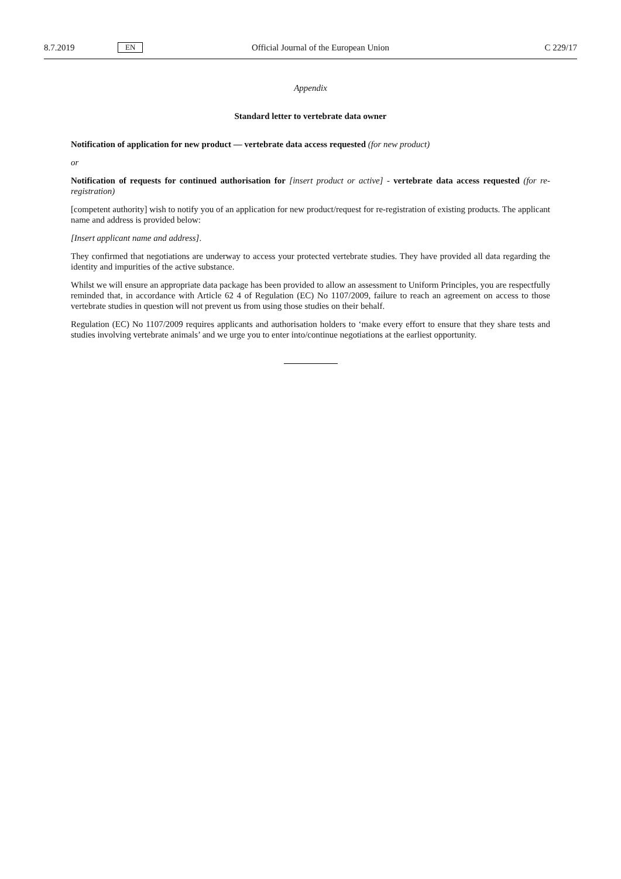8.7.2019 EN Official Journal of the European Union C 229/17
Appendix
Standard letter to vertebrate data owner
Notification of application for new product — vertebrate data access requested (for new product)
or
Notification of requests for continued authorisation for [insert product or active] - vertebrate data access requested (for re-registration)
[competent authority] wish to notify you of an application for new product/request for re-registration of existing products. The applicant name and address is provided below:
[Insert applicant name and address].
They confirmed that negotiations are underway to access your protected vertebrate studies. They have provided all data regarding the identity and impurities of the active substance.
Whilst we will ensure an appropriate data package has been provided to allow an assessment to Uniform Principles, you are respectfully reminded that, in accordance with Article 62 4 of Regulation (EC) No 1107/2009, failure to reach an agreement on access to those vertebrate studies in question will not prevent us from using those studies on their behalf.
Regulation (EC) No 1107/2009 requires applicants and authorisation holders to ‘make every effort to ensure that they share tests and studies involving vertebrate animals’ and we urge you to enter into/continue negotiations at the earliest opportunity.